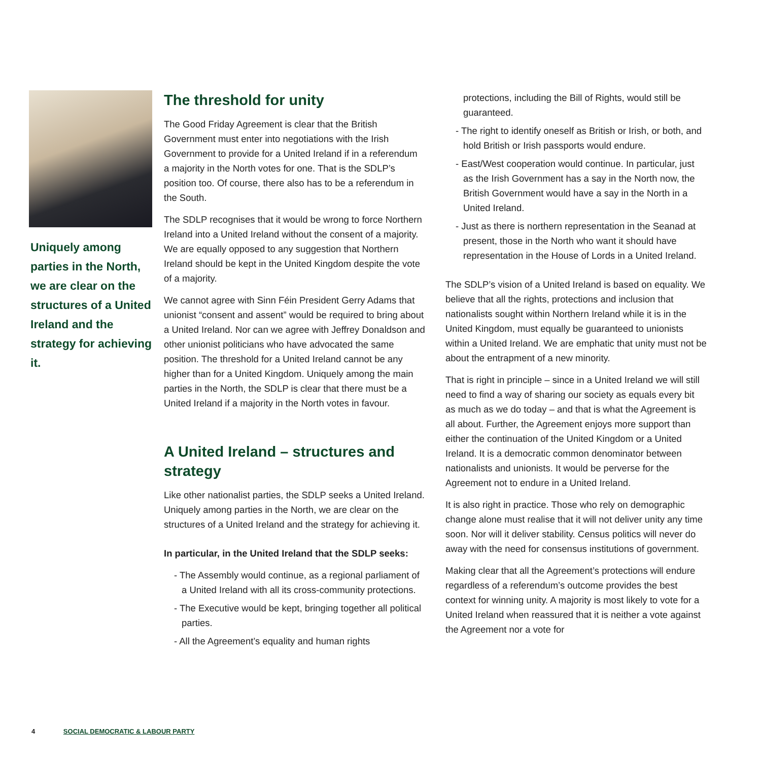Uniquely among parties in the North, we are clear on the structures of a United Ireland and the strategy for achieving it.
The threshold for unity
The Good Friday Agreement is clear that the British Government must enter into negotiations with the Irish Government to provide for a United Ireland if in a referendum a majority in the North votes for one. That is the SDLP’s position too. Of course, there also has to be a referendum in the South.
The SDLP recognises that it would be wrong to force Northern Ireland into a United Ireland without the consent of a majority. We are equally opposed to any suggestion that Northern Ireland should be kept in the United Kingdom despite the vote of a majority.
We cannot agree with Sinn Féin President Gerry Adams that unionist “consent and assent” would be required to bring about a United Ireland. Nor can we agree with Jeffrey Donaldson and other unionist politicians who have advocated the same position. The threshold for a United Ireland cannot be any higher than for a United Kingdom. Uniquely among the main parties in the North, the SDLP is clear that there must be a United Ireland if a majority in the North votes in favour.
A United Ireland – structures and strategy
Like other nationalist parties, the SDLP seeks a United Ireland. Uniquely among parties in the North, we are clear on the structures of a United Ireland and the strategy for achieving it.
In particular, in the United Ireland that the SDLP seeks:
- The Assembly would continue, as a regional parliament of a United Ireland with all its cross-community protections.
- The Executive would be kept, bringing together all political parties.
- All the Agreement’s equality and human rights
protections, including the Bill of Rights, would still be guaranteed.
- The right to identify oneself as British or Irish, or both, and hold British or Irish passports would endure.
- East/West cooperation would continue. In particular, just as the Irish Government has a say in the North now, the British Government would have a say in the North in a United Ireland.
- Just as there is northern representation in the Seanad at present, those in the North who want it should have representation in the House of Lords in a United Ireland.
The SDLP’s vision of a United Ireland is based on equality. We believe that all the rights, protections and inclusion that nationalists sought within Northern Ireland while it is in the United Kingdom, must equally be guaranteed to unionists within a United Ireland. We are emphatic that unity must not be about the entrapment of a new minority.
That is right in principle – since in a United Ireland we will still need to find a way of sharing our society as equals every bit as much as we do today – and that is what the Agreement is all about. Further, the Agreement enjoys more support than either the continuation of the United Kingdom or a United Ireland. It is a democratic common denominator between nationalists and unionists. It would be perverse for the Agreement not to endure in a United Ireland.
It is also right in practice. Those who rely on demographic change alone must realise that it will not deliver unity any time soon. Nor will it deliver stability. Census politics will never do away with the need for consensus institutions of government.
Making clear that all the Agreement’s protections will endure regardless of a referendum’s outcome provides the best context for winning unity. A majority is most likely to vote for a United Ireland when reassured that it is neither a vote against the Agreement nor a vote for
4 SOCIAL DEMOCRATIC & LABOUR PARTY